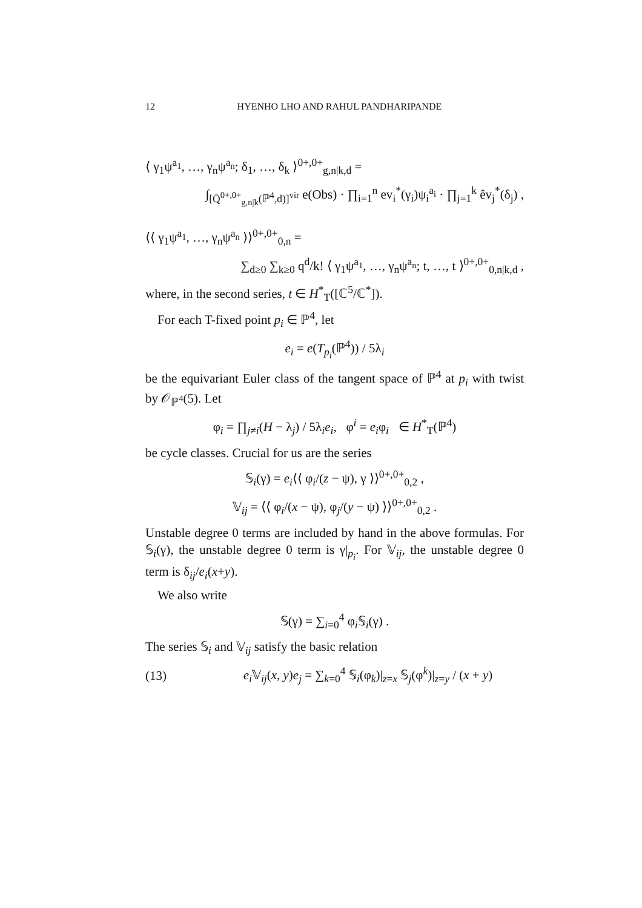12 HYENHO LHO AND RAHUL PANDHARIPANDE
⟨ γ<sub>1</sub>ψ<sup>a<sub>1</sub></sup>, …, γ<sub>n</sub>ψ<sup>a<sub>n</sub></sup>; δ<sub>1</sub>, …, δ<sub>k</sub> ⟩<sup>0+,0+</sup><sub>g,n|k,d</sub> =
∫<sub>[Q̄<sup>0+,0+</sup><sub>g,n|k</sub>(ℙ<sup>4</sup>,d)]<sup>vir</sup></sub> e(Obs) · ∏<sub>i=1</sub><sup>n</sup> ev<sub>i</sub><sup>*</sup>(γ<sub>i</sub>)ψ<sub>i</sub><sup>a<sub>i</sub></sup> · ∏<sub>j=1</sub><sup>k</sup> êv<sub>j</sub><sup>*</sup>(δ<sub>j</sub>) ,
⟨⟨ γ<sub>1</sub>ψ<sup>a<sub>1</sub></sup>, …, γ<sub>n</sub>ψ<sup>a<sub>n</sub></sup> ⟩⟩<sup>0+,0+</sup><sub>0,n</sub> =
∑<sub>d≥0</sub> ∑<sub>k≥0</sub> q<sup>d</sup>/k! ⟨ γ<sub>1</sub>ψ<sup>a<sub>1</sub></sup>, …, γ<sub>n</sub>ψ<sup>a<sub>n</sub></sup>; t, …, t ⟩<sup>0+,0+</sup><sub>0,n|k,d</sub> ,
where, in the second series, t ∈ H<sup>*</sup><sub>T</sub>([ℂ<sup>5</sup>/ℂ<sup>*</sup>]).
For each T-fixed point p<sub>i</sub> ∈ ℙ<sup>4</sup>, let
e<sub>i</sub> = e(T<sub>p<sub>i</sub></sub>(ℙ<sup>4</sup>)) / 5λ<sub>i</sub>
be the equivariant Euler class of the tangent space of ℙ<sup>4</sup> at p<sub>i</sub> with twist by 𝒪<sub>ℙ<sup>4</sup></sub>(5). Let
φ<sub>i</sub> = ∏<sub>j≠i</sub>(H − λ<sub>j</sub>) / 5λ<sub>i</sub>e<sub>i</sub>, φ<sup>i</sup> = e<sub>i</sub>φ<sub>i</sub> ∈ H<sup>*</sup><sub>T</sub>(ℙ<sup>4</sup>)
be cycle classes. Crucial for us are the series
𝕊<sub>i</sub>(γ) = e<sub>i</sub>⟨⟨ φ<sub>i</sub>/(z − ψ), γ ⟩⟩<sup>0+,0+</sup><sub>0,2</sub> ,
𝕍<sub>ij</sub> = ⟨⟨ φ<sub>i</sub>/(x − ψ), φ<sub>j</sub>/(y − ψ) ⟩⟩<sup>0+,0+</sup><sub>0,2</sub> .
Unstable degree 0 terms are included by hand in the above formulas. For 𝕊<sub>i</sub>(γ), the unstable degree 0 term is γ|<sub>p<sub>i</sub></sub>. For 𝕍<sub>ij</sub>, the unstable degree 0 term is δ<sub>ij</sub>/e<sub>i</sub>(x+y).
We also write
𝕊(γ) = ∑<sub>i=0</sub><sup>4</sup> φ<sub>i</sub>𝕊<sub>i</sub>(γ) .
The series 𝕊<sub>i</sub> and 𝕍<sub>ij</sub> satisfy the basic relation
(13) e<sub>i</sub> 𝕍<sub>ij</sub>(x, y)e<sub>j</sub> = ∑<sub>k=0</sub><sup>4</sup> 𝕊<sub>i</sub>(φ<sub>k</sub>)|<sub>z=x</sub> 𝕊<sub>j</sub>(φ<sup>k</sup>)|<sub>z=y</sub> / (x + y)